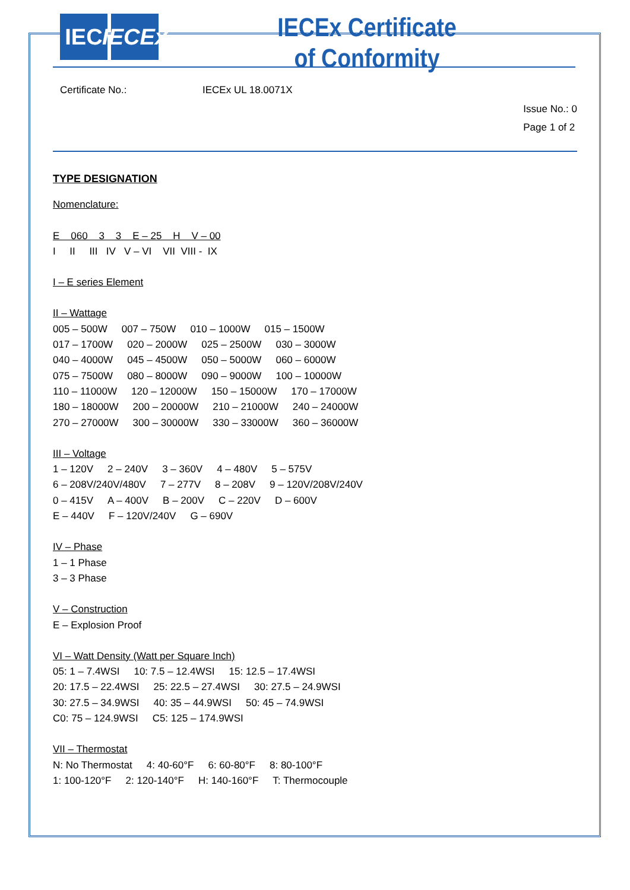IEC IECEx
IECEx Certificate
of Conformity
Certificate No.: IECEx UL 18.0071X
Issue No.: 0
Page 1 of 2
TYPE DESIGNATION
Nomenclature:
E 060 3 3 E – 25 H V – 00
I II III IV V – VI VII VIII - IX
I – E series Element
II – Wattage
005 – 500W 007 – 750W 010 – 1000W 015 – 1500W
017 – 1700W 020 – 2000W 025 – 2500W 030 – 3000W
040 – 4000W 045 – 4500W 050 – 5000W 060 – 6000W
075 – 7500W 080 – 8000W 090 – 9000W 100 – 10000W
110 – 11000W 120 – 12000W 150 – 15000W 170 – 17000W
180 – 18000W 200 – 20000W 210 – 21000W 240 – 24000W
270 – 27000W 300 – 30000W 330 – 33000W 360 – 36000W
III – Voltage
1 – 120V 2 – 240V 3 – 360V 4 – 480V 5 – 575V
6 – 208V/240V/480V 7 – 277V 8 – 208V 9 – 120V/208V/240V
0 – 415V A – 400V B – 200V C – 220V D – 600V
E – 440V F – 120V/240V G – 690V
IV – Phase
1 – 1 Phase
3 – 3 Phase
V – Construction
E – Explosion Proof
VI – Watt Density (Watt per Square Inch)
05: 1 – 7.4WSI 10: 7.5 – 12.4WSI 15: 12.5 – 17.4WSI
20: 17.5 – 22.4WSI 25: 22.5 – 27.4WSI 30: 27.5 – 24.9WSI
30: 27.5 – 34.9WSI 40: 35 – 44.9WSI 50: 45 – 74.9WSI
C0: 75 – 124.9WSI C5: 125 – 174.9WSI
VII – Thermostat
N: No Thermostat 4: 40-60°F 6: 60-80°F 8: 80-100°F
1: 100-120°F 2: 120-140°F H: 140-160°F T: Thermocouple